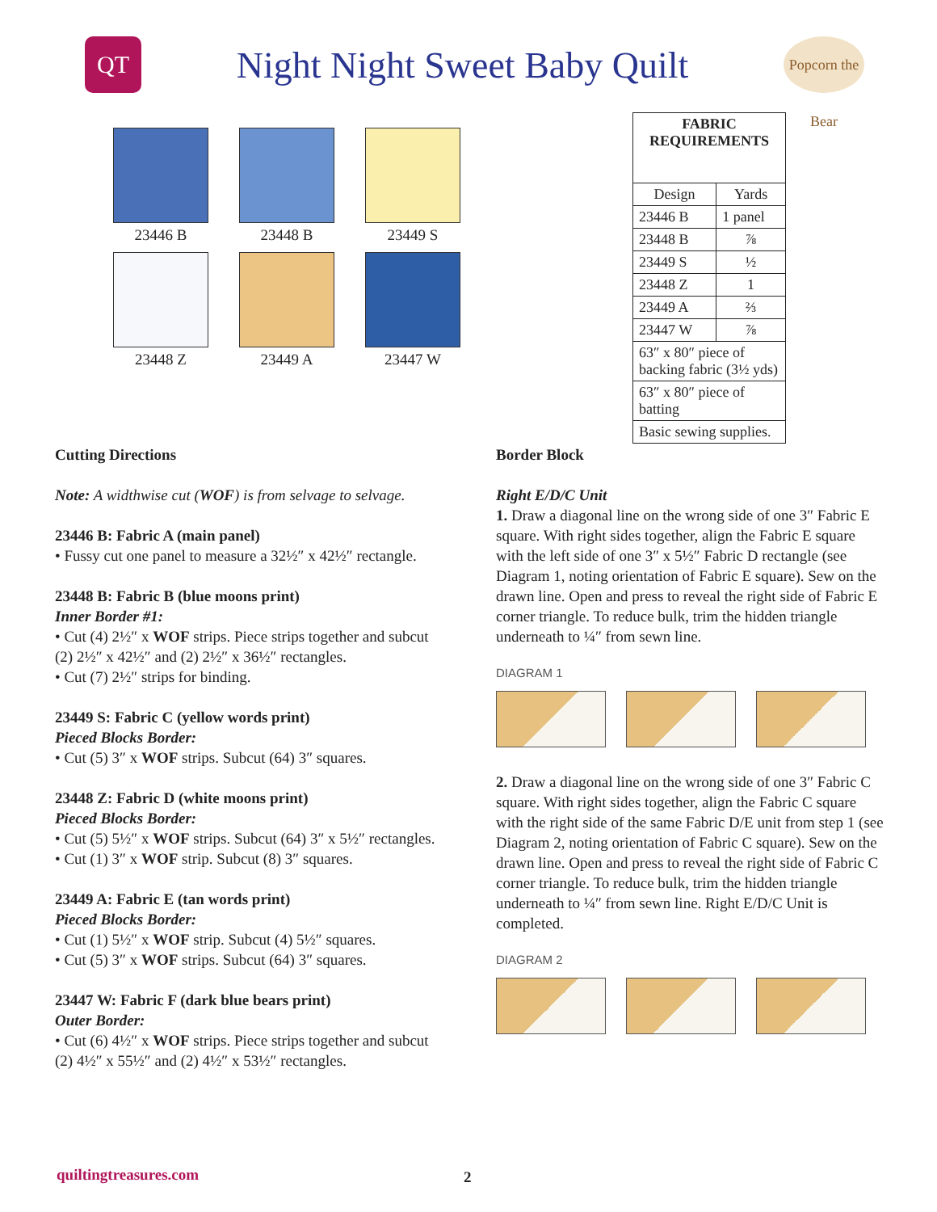QT
Night Night Sweet Baby Quilt
Popcorn the Bear
23446 B
23448 B
23449 S
23448 Z
23449 A
23447 W
| FABRIC REQUIREMENTS | |
| --- | --- |
| Design | Yards |
| 23446 B | 1 panel |
| 23448 B | ⅞ |
| 23449 S | ½ |
| 23448 Z | 1 |
| 23449 A | ⅔ |
| 23447 W | ⅞ |
| 63″ x 80″ piece of backing fabric (3½ yds) | |
| 63″ x 80″ piece of batting | |
| Basic sewing supplies. | |
Cutting Directions
Note: A widthwise cut (WOF) is from selvage to selvage.
23446 B: Fabric A (main panel)
• Fussy cut one panel to measure a 32½″ x 42½″ rectangle.
23448 B: Fabric B (blue moons print)
Inner Border #1:
• Cut (4) 2½″ x WOF strips. Piece strips together and subcut (2) 2½″ x 42½″ and (2) 2½″ x 36½″ rectangles.
• Cut (7) 2½″ strips for binding.
23449 S: Fabric C (yellow words print)
Pieced Blocks Border:
• Cut (5) 3″ x WOF strips. Subcut (64) 3″ squares.
23448 Z: Fabric D (white moons print)
Pieced Blocks Border:
• Cut (5) 5½″ x WOF strips. Subcut (64) 3″ x 5½″ rectangles.
• Cut (1) 3″ x WOF strip. Subcut (8) 3″ squares.
23449 A: Fabric E (tan words print)
Pieced Blocks Border:
• Cut (1) 5½″ x WOF strip. Subcut (4) 5½″ squares.
• Cut (5) 3″ x WOF strips. Subcut (64) 3″ squares.
23447 W: Fabric F (dark blue bears print)
Outer Border:
• Cut (6) 4½″ x WOF strips. Piece strips together and subcut (2) 4½″ x 55½″ and (2) 4½″ x 53½″ rectangles.
Border Block
Right E/D/C Unit
1. Draw a diagonal line on the wrong side of one 3″ Fabric E square. With right sides together, align the Fabric E square with the left side of one 3″ x 5½″ Fabric D rectangle (see Diagram 1, noting orientation of Fabric E square). Sew on the drawn line. Open and press to reveal the right side of Fabric E corner triangle. To reduce bulk, trim the hidden triangle underneath to ¼″ from sewn line.
DIAGRAM 1
2. Draw a diagonal line on the wrong side of one 3″ Fabric C square. With right sides together, align the Fabric C square with the right side of the same Fabric D/E unit from step 1 (see Diagram 2, noting orientation of Fabric C square). Sew on the drawn line. Open and press to reveal the right side of Fabric C corner triangle. To reduce bulk, trim the hidden triangle underneath to ¼″ from sewn line. Right E/D/C Unit is completed.
DIAGRAM 2
quiltingtreasures.com 2